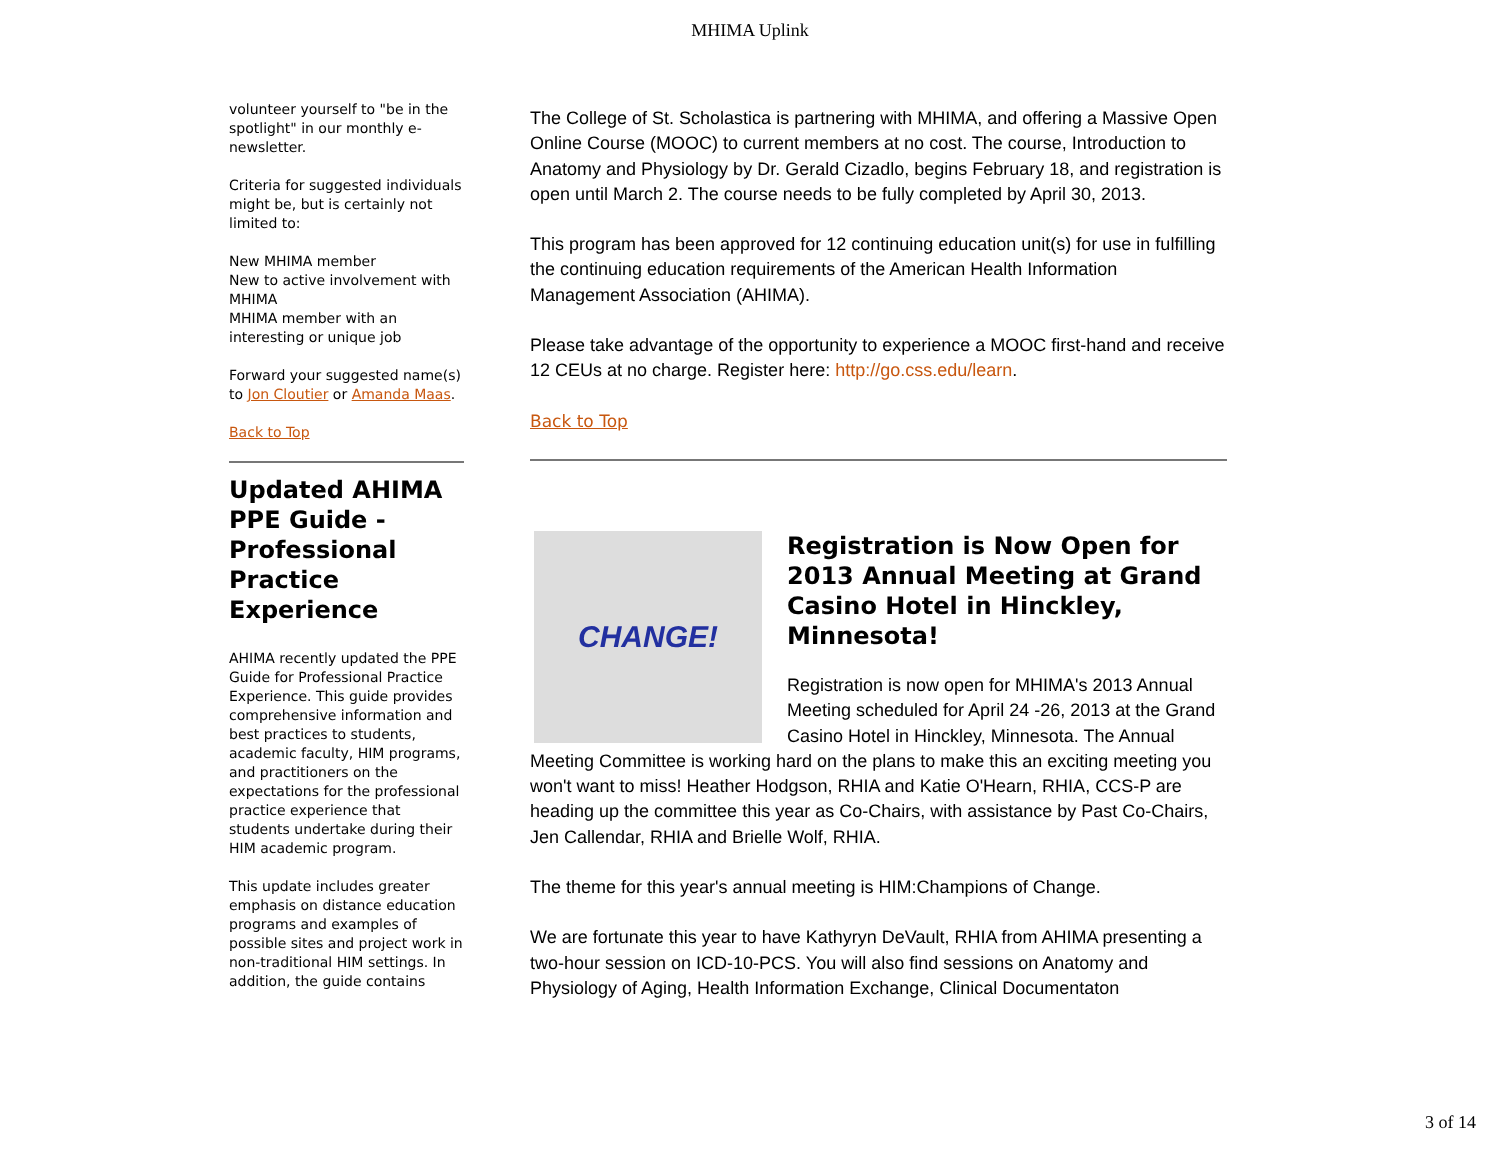MHIMA Uplink
volunteer yourself to "be in the spotlight" in our monthly e-newsletter.
Criteria for suggested individuals might be, but is certainly not limited to:
New MHIMA member
New to active involvement with MHIMA
MHIMA member with an interesting or unique job
Forward your suggested name(s) to Jon Cloutier or Amanda Maas.
Back to Top
Updated AHIMA PPE Guide - Professional Practice Experience
AHIMA recently updated the PPE Guide for Professional Practice Experience. This guide provides comprehensive information and best practices to students, academic faculty, HIM programs, and practitioners on the expectations for the professional practice experience that students undertake during their HIM academic program.
This update includes greater emphasis on distance education programs and examples of possible sites and project work in non-traditional HIM settings. In addition, the guide contains
The College of St. Scholastica is partnering with MHIMA, and offering a Massive Open Online Course (MOOC) to current members at no cost. The course, Introduction to Anatomy and Physiology by Dr. Gerald Cizadlo, begins February 18, and registration is open until March 2. The course needs to be fully completed by April 30, 2013.
This program has been approved for 12 continuing education unit(s) for use in fulfilling the continuing education requirements of the American Health Information Management Association (AHIMA).
Please take advantage of the opportunity to experience a MOOC first-hand and receive 12 CEUs at no charge. Register here: http://go.css.edu/learn.
Back to Top
CHANGE!
Registration is Now Open for 2013 Annual Meeting at Grand Casino Hotel in Hinckley, Minnesota!
Registration is now open for MHIMA's 2013 Annual Meeting scheduled for April 24 -26, 2013 at the Grand Casino Hotel in Hinckley, Minnesota. The Annual Meeting Committee is working hard on the plans to make this an exciting meeting you won't want to miss! Heather Hodgson, RHIA and Katie O'Hearn, RHIA, CCS-P are heading up the committee this year as Co-Chairs, with assistance by Past Co-Chairs, Jen Callendar, RHIA and Brielle Wolf, RHIA.
The theme for this year's annual meeting is HIM:Champions of Change.
We are fortunate this year to have Kathyryn DeVault, RHIA from AHIMA presenting a two-hour session on ICD-10-PCS. You will also find sessions on Anatomy and Physiology of Aging, Health Information Exchange, Clinical Documentaton
3 of 14